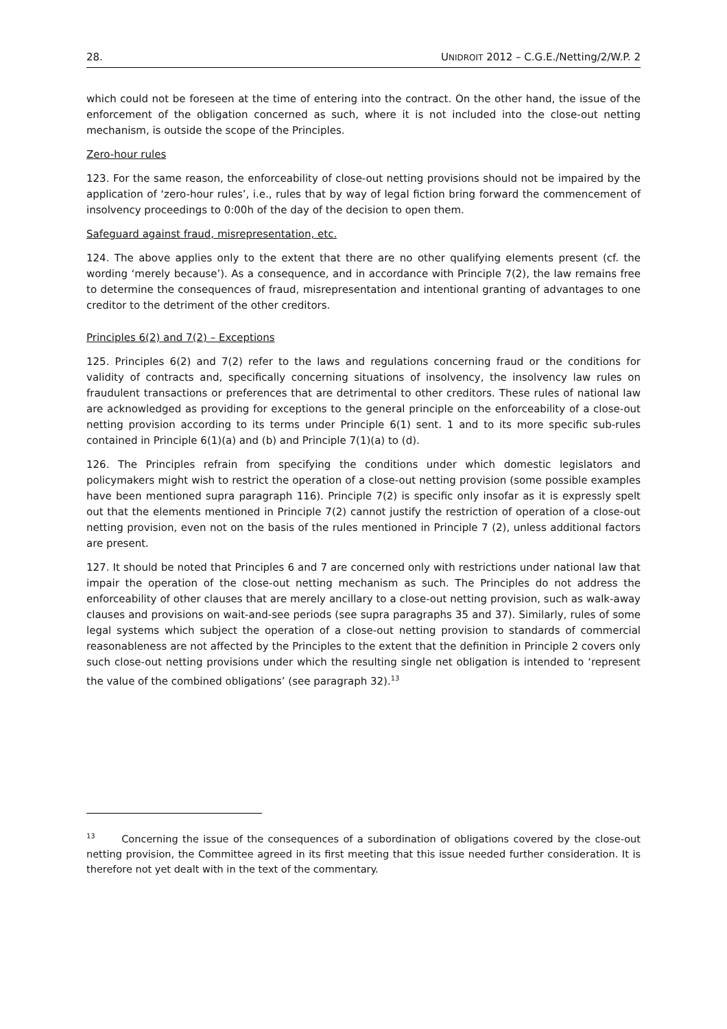28. UNIDROIT 2012 – C.G.E./Netting/2/W.P. 2
which could not be foreseen at the time of entering into the contract. On the other hand, the issue of the enforcement of the obligation concerned as such, where it is not included into the close-out netting mechanism, is outside the scope of the Principles.
Zero-hour rules
123. For the same reason, the enforceability of close-out netting provisions should not be impaired by the application of ‘zero-hour rules’, i.e., rules that by way of legal fiction bring forward the commencement of insolvency proceedings to 0:00h of the day of the decision to open them.
Safeguard against fraud, misrepresentation, etc.
124. The above applies only to the extent that there are no other qualifying elements present (cf. the wording ‘merely because’). As a consequence, and in accordance with Principle 7(2), the law remains free to determine the consequences of fraud, misrepresentation and intentional granting of advantages to one creditor to the detriment of the other creditors.
Principles 6(2) and 7(2) – Exceptions
125. Principles 6(2) and 7(2) refer to the laws and regulations concerning fraud or the conditions for validity of contracts and, specifically concerning situations of insolvency, the insolvency law rules on fraudulent transactions or preferences that are detrimental to other creditors. These rules of national law are acknowledged as providing for exceptions to the general principle on the enforceability of a close-out netting provision according to its terms under Principle 6(1) sent. 1 and to its more specific sub-rules contained in Principle 6(1)(a) and (b) and Principle 7(1)(a) to (d).
126. The Principles refrain from specifying the conditions under which domestic legislators and policymakers might wish to restrict the operation of a close-out netting provision (some possible examples have been mentioned supra paragraph 116). Principle 7(2) is specific only insofar as it is expressly spelt out that the elements mentioned in Principle 7(2) cannot justify the restriction of operation of a close-out netting provision, even not on the basis of the rules mentioned in Principle 7 (2), unless additional factors are present.
127. It should be noted that Principles 6 and 7 are concerned only with restrictions under national law that impair the operation of the close-out netting mechanism as such. The Principles do not address the enforceability of other clauses that are merely ancillary to a close-out netting provision, such as walk-away clauses and provisions on wait-and-see periods (see supra paragraphs 35 and 37). Similarly, rules of some legal systems which subject the operation of a close-out netting provision to standards of commercial reasonableness are not affected by the Principles to the extent that the definition in Principle 2 covers only such close-out netting provisions under which the resulting single net obligation is intended to ‘represent the value of the combined obligations’ (see paragraph 32).<sup>13</sup>
<sup>13</sup> Concerning the issue of the consequences of a subordination of obligations covered by the close-out netting provision, the Committee agreed in its first meeting that this issue needed further consideration. It is therefore not yet dealt with in the text of the commentary.